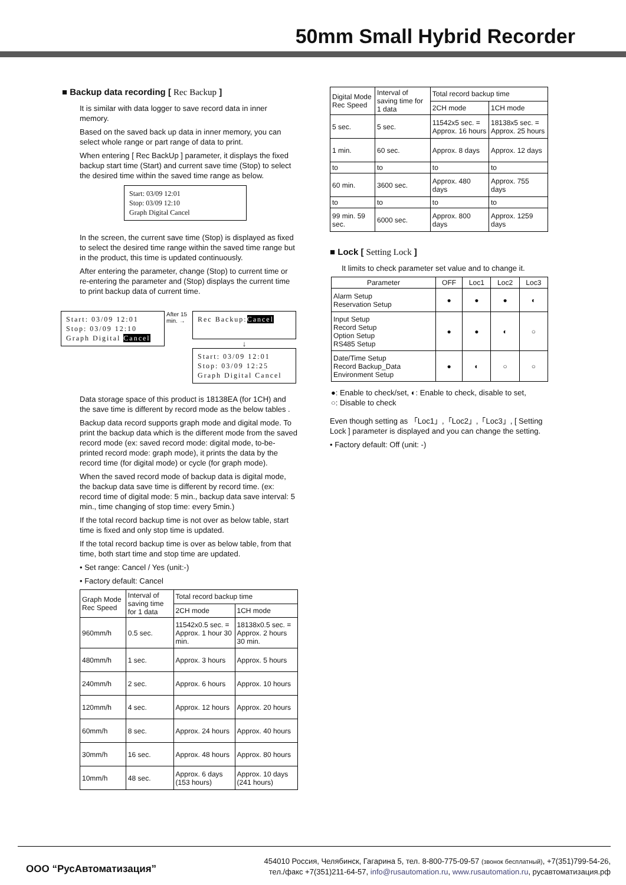50mm Small Hybrid Recorder
■ Backup data recording [ Rec Backup ]
It is similar with data logger to save record data in inner memory.
Based on the saved back up data in inner memory, you can select whole range or part range of data to print.
When entering [ Rec BackUp ] parameter, it displays the fixed backup start time (Start) and current save time (Stop) to select the desired time within the saved time range as below.
Start: 03/09 12:01
Stop: 03/09 12:10
Graph Digital Cancel
In the screen, the current save time (Stop) is displayed as fixed to select the desired time range within the saved time range but in the product, this time is updated continuously.
After entering the parameter, change (Stop) to current time or re-entering the parameter and (Stop) displays the current time to print backup data of current time.
Start: 03/09 12:01
Stop: 03/09 12:10
Graph Digital Cancel
After 15 min. →
Rec Backup:Cancel
↓
Start: 03/09 12:01
Stop: 03/09 12:25
Graph Digital Cancel
Data storage space of this product is 18138EA (for 1CH) and the save time is different by record mode as the below tables .
Backup data record supports graph mode and digital mode. To print the backup data which is the different mode from the saved record mode (ex: saved record mode: digital mode, to-be-printed record mode: graph mode), it prints the data by the record time (for digital mode) or cycle (for graph mode).
When the saved record mode of backup data is digital mode, the backup data save time is different by record time. (ex: record time of digital mode: 5 min., backup data save interval: 5 min., time changing of stop time: every 5min.)
If the total record backup time is not over as below table, start time is fixed and only stop time is updated.
If the total record backup time is over as below table, from that time, both start time and stop time are updated.
• Set range: Cancel / Yes (unit:-)
• Factory default: Cancel
| Graph Mode Rec Speed | Interval of saving time for 1 data | Total record backup time | |
| --- | --- | --- | --- |
| | | 2CH mode | 1CH mode |
| 960mm/h | 0.5 sec. | 11542x0.5 sec. = Approx. 1 hour 30 min. | 18138x0.5 sec. = Approx. 2 hours 30 min. |
| 480mm/h | 1 sec. | Approx. 3 hours | Approx. 5 hours |
| 240mm/h | 2 sec. | Approx. 6 hours | Approx. 10 hours |
| 120mm/h | 4 sec. | Approx. 12 hours | Approx. 20 hours |
| 60mm/h | 8 sec. | Approx. 24 hours | Approx. 40 hours |
| 30mm/h | 16 sec. | Approx. 48 hours | Approx. 80 hours |
| 10mm/h | 48 sec. | Approx. 6 days (153 hours) | Approx. 10 days (241 hours) |
| Digital Mode Rec Speed | Interval of saving time for 1 data | Total record backup time | |
| --- | --- | --- | --- |
| | | 2CH mode | 1CH mode |
| 5 sec. | 5 sec. | 11542x5 sec. = Approx. 16 hours | 18138x5 sec. = Approx. 25 hours |
| 1 min. | 60 sec. | Approx. 8 days | Approx. 12 days |
| to | to | to | to |
| 60 min. | 3600 sec. | Approx. 480 days | Approx. 755 days |
| to | to | to | to |
| 99 min. 59 sec. | 6000 sec. | Approx. 800 days | Approx. 1259 days |
■ Lock [ Setting Lock ]
It limits to check parameter set value and to change it.
| Parameter | OFF | Loc1 | Loc2 | Loc3 |
| Alarm Setup Reservation Setup | ● | ● | ● | ◐ |
| Input Setup Record Setup Option Setup RS485 Setup | ● | ● | ◐ | ○ |
| Date/Time Setup Record Backup_Data Environment Setup | ● | ◐ | ○ | ○ |
●: Enable to check/set, ◐: Enable to check, disable to set,
○: Disable to check
Even though setting as 「Loc1」,「Loc2」,「Loc3」, [ Setting Lock ] parameter is displayed and you can change the setting.
• Factory default: Off (unit: -)
ООО “РусАвтоматизация”
454010 Россия, Челябинск, Гагарина 5, тел. 8-800-775-09-57 (звонок бесплатный), +7(351)799-54-26,
тел./факс +7(351)211-64-57, info@rusautomation.ru, www.rusautomation.ru, русавтоматизация.рф